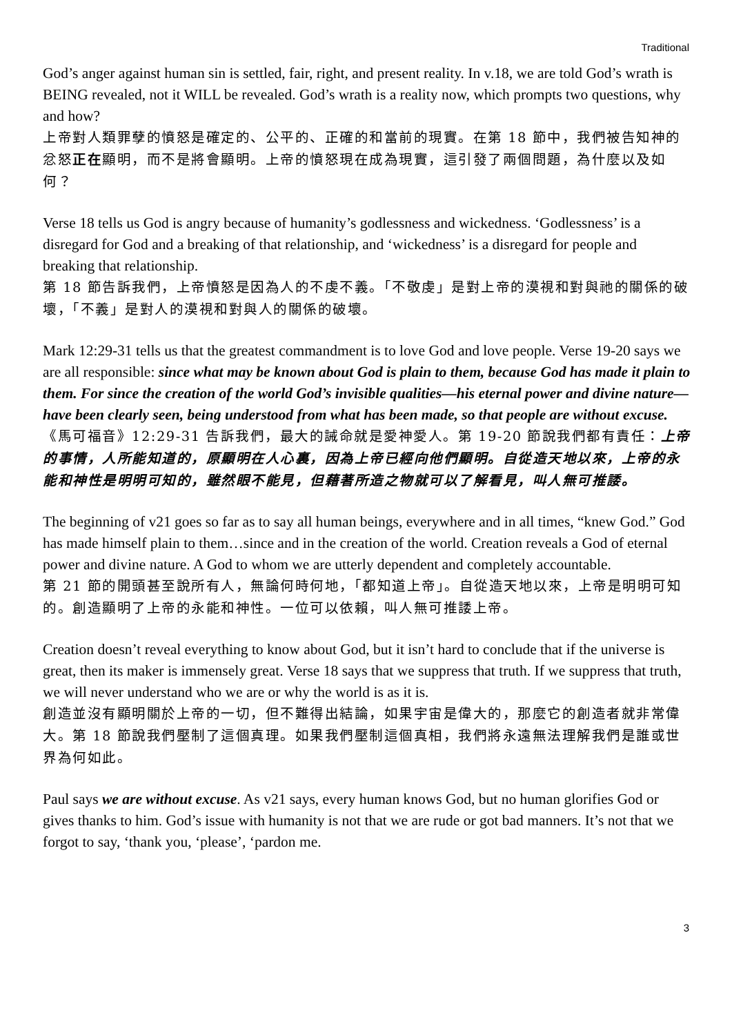Traditional
God’s anger against human sin is settled, fair, right, and present reality. In v.18, we are told God’s wrath is BEING revealed, not it WILL be revealed. God’s wrath is a reality now, which prompts two questions, why and how?
上帝對人類罪孽的憤怒是確定的、公平的、正確的和當前的現實。在第 18 節中，我們被告知神的忿怒正在顯明，而不是將會顯明。上帝的憤怒現在成為現實，這引發了兩個問題，為什麼以及如何？
Verse 18 tells us God is angry because of humanity’s godlessness and wickedness. ‘Godlessness’ is a disregard for God and a breaking of that relationship, and ‘wickedness’ is a disregard for people and breaking that relationship.
第 18 節告訴我們，上帝憤怒是因為人的不虔不義。「不敬虔」是對上帝的漠視和對與祂的關係的破壞，「不義」是對人的漠視和對與人的關係的破壞。
Mark 12:29-31 tells us that the greatest commandment is to love God and love people. Verse 19-20 says we are all responsible: since what may be known about God is plain to them, because God has made it plain to them. For since the creation of the world God’s invisible qualities—his eternal power and divine nature—have been clearly seen, being understood from what has been made, so that people are without excuse.
《馬可福音》12:29-31 告訴我們，最大的誡命就是愛神愛人。第 19-20 節說我們都有責任：上帝的事情，人所能知道的，原顯明在人心裏，因為上帝已經向他們顯明。自從造天地以來，上帝的永能和神性是明明可知的，雖然眼不能見，但藉著所造之物就可以了解看見，叫人無可推諉。
The beginning of v21 goes so far as to say all human beings, everywhere and in all times, “knew God.” God has made himself plain to them…since and in the creation of the world. Creation reveals a God of eternal power and divine nature. A God to whom we are utterly dependent and completely accountable.
第 21 節的開頭甚至說所有人，無論何時何地，「都知道上帝」。自從造天地以來，上帝是明明可知的。創造顯明了上帝的永能和神性。一位可以依賴，叫人無可推諉上帝。
Creation doesn’t reveal everything to know about God, but it isn’t hard to conclude that if the universe is great, then its maker is immensely great. Verse 18 says that we suppress that truth. If we suppress that truth, we will never understand who we are or why the world is as it is.
創造並沒有顯明關於上帝的一切，但不難得出結論，如果宇宙是偉大的，那麼它的創造者就非常偉大。第 18 節說我們壓制了這個真理。如果我們壓制這個真相，我們將永遠無法理解我們是誰或世界為何如此。
Paul says we are without excuse. As v21 says, every human knows God, but no human glorifies God or gives thanks to him. God’s issue with humanity is not that we are rude or got bad manners. It’s not that we forgot to say, ‘thank you, ‘please’, ‘pardon me.
3